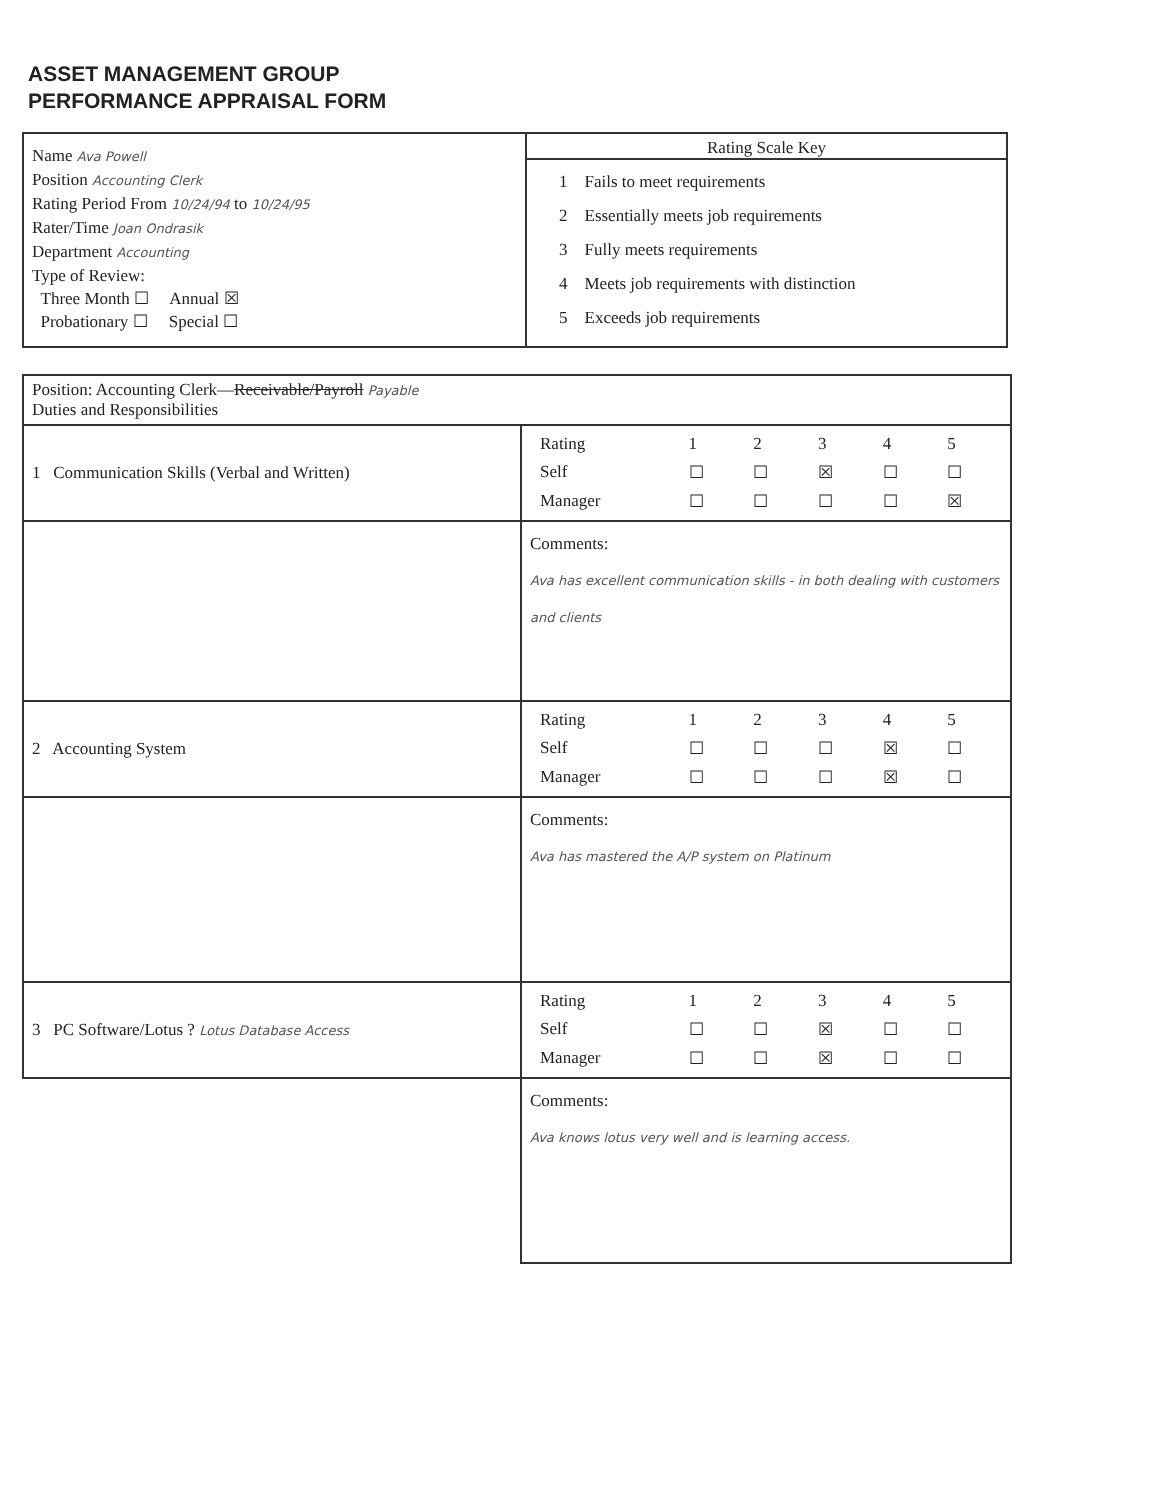ASSET MANAGEMENT GROUP
PERFORMANCE APPRAISAL FORM
Name Ava Powell
Position Accounting Clerk
Rating Period From 10/24/94 to 10/24/95
Rater/Time Joan Ondrasik
Department Accounting
Type of Review:
Three Month ☐ Annual ☒
Probationary ☐ Special ☐
Rating Scale Key
1 Fails to meet requirements
2 Essentially meets job requirements
3 Fully meets requirements
4 Meets job requirements with distinction
5 Exceeds job requirements
| Position: Accounting Clerk— Receivable/Payroll Payable Duties and Responsibilities | |
| 1 Communication Skills (Verbal and Written) | / Rating / 1 / 2 / 3 / 4 / 5 / / Self / ☐ / ☐ / ☒ / ☐ / ☐ / / Manager / ☐ / ☐ / ☐ / ☐ / ☒ / |
| | Comments: Ava has excellent communication skills - in both dealing with customers and clients |
| 2 Accounting System | / Rating / 1 / 2 / 3 / 4 / 5 / / Self / ☐ / ☐ / ☐ / ☒ / ☐ / / Manager / ☐ / ☐ / ☐ / ☒ / ☐ / |
| | Comments: Ava has mastered the A/P system on Platinum |
| 3 PC Software/Lotus ? Lotus Database Access | / Rating / 1 / 2 / 3 / 4 / 5 / / Self / ☐ / ☐ / ☒ / ☐ / ☐ / / Manager / ☐ / ☐ / ☒ / ☐ / ☐ / |
| | Comments: Ava knows lotus very well and is learning access. |